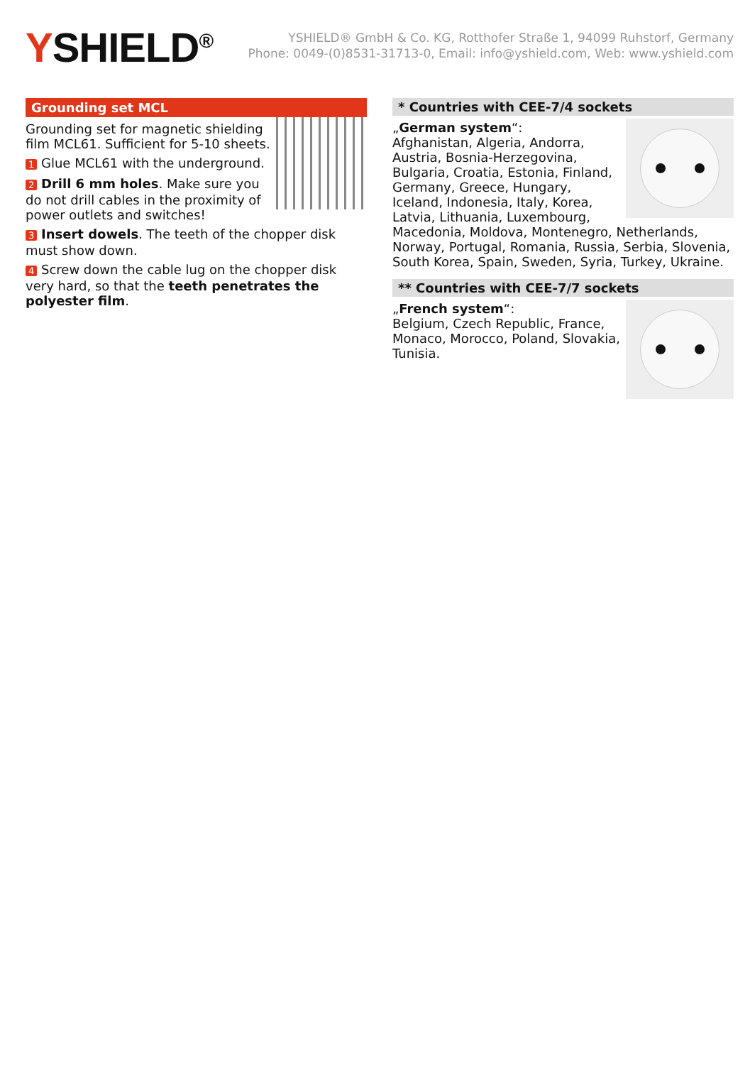YSHIELD<sup>®</sup>
YSHIELD® GmbH & Co. KG, Rotthofer Straße 1, 94099 Ruhstorf, Germany
Phone: 0049-(0)8531-31713-0, Email: info@yshield.com, Web: www.yshield.com
Grounding set MCL
Grounding set for magnetic shielding film MCL61. Sufficient for 5-10 sheets.
1 Glue MCL61 with the underground.
2 Drill 6 mm holes. Make sure you do not drill cables in the proximity of power outlets and switches!
3 Insert dowels. The teeth of the chopper disk must show down.
4 Screw down the cable lug on the chopper disk very hard, so that the teeth penetrates the polyester film.
* Countries with CEE-7/4 sockets
„German system“:
Afghanistan, Algeria, Andorra, Austria, Bosnia-Herzegovina, Bulgaria, Croatia, Estonia, Finland, Germany, Greece, Hungary, Iceland, Indonesia, Italy, Korea, Latvia, Lithuania, Luxembourg, Macedonia, Moldova, Montenegro, Netherlands, Norway, Portugal, Romania, Russia, Serbia, Slovenia, South Korea, Spain, Sweden, Syria, Turkey, Ukraine.
** Countries with CEE-7/7 sockets
„French system“:
Belgium, Czech Republic, France, Monaco, Morocco, Poland, Slovakia, Tunisia.